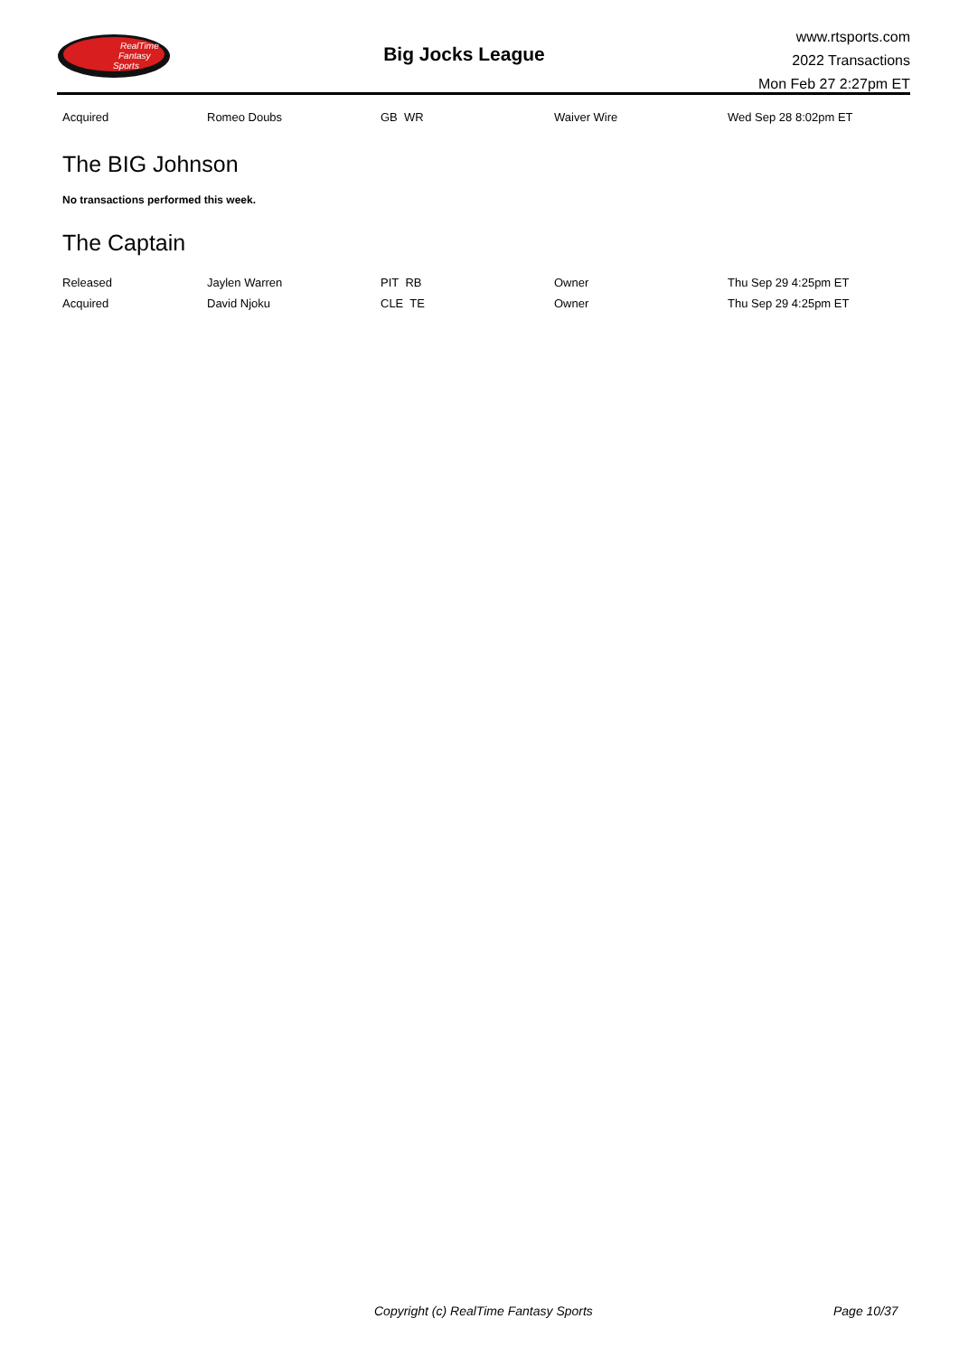RealTime
Fantasy
Sports
Big Jocks League
www.rtsports.com
2022 Transactions
Mon Feb 27 2:27pm ET
| Acquired | Romeo Doubs | GB WR | Waiver Wire | Wed Sep 28 8:02pm ET |
The BIG Johnson
No transactions performed this week.
The Captain
| Released | Jaylen Warren | PIT RB | Owner | Thu Sep 29 4:25pm ET |
| Acquired | David Njoku | CLE TE | Owner | Thu Sep 29 4:25pm ET |
Copyright (c) RealTime Fantasy Sports Page 10/37